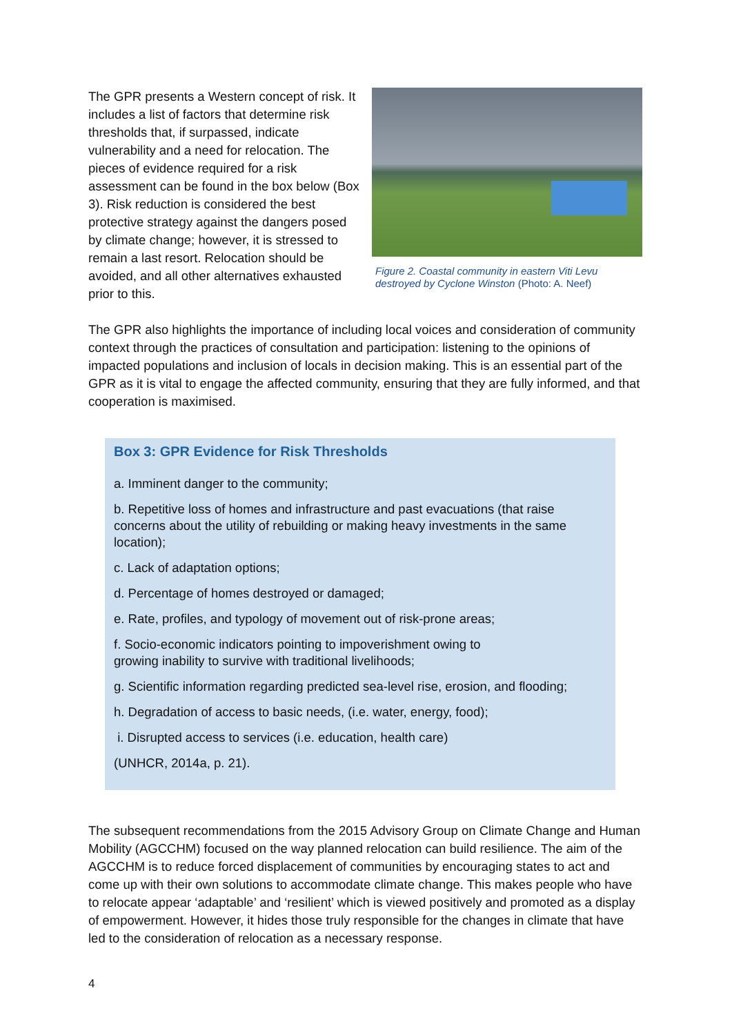The GPR presents a Western concept of risk. It includes a list of factors that determine risk thresholds that, if surpassed, indicate vulnerability and a need for relocation. The pieces of evidence required for a risk assessment can be found in the box below (Box 3). Risk reduction is considered the best protective strategy against the dangers posed by climate change; however, it is stressed to remain a last resort. Relocation should be avoided, and all other alternatives exhausted prior to this.
Figure 2. Coastal community in eastern Viti Levu destroyed by Cyclone Winston (Photo: A. Neef)
The GPR also highlights the importance of including local voices and consideration of community context through the practices of consultation and participation: listening to the opinions of impacted populations and inclusion of locals in decision making. This is an essential part of the GPR as it is vital to engage the affected community, ensuring that they are fully informed, and that cooperation is maximised.
Box 3: GPR Evidence for Risk Thresholds
a. Imminent danger to the community;
b. Repetitive loss of homes and infrastructure and past evacuations (that raise concerns about the utility of rebuilding or making heavy investments in the same location);
c. Lack of adaptation options;
d. Percentage of homes destroyed or damaged;
e. Rate, profiles, and typology of movement out of risk-prone areas;
f. Socio-economic indicators pointing to impoverishment owing to
growing inability to survive with traditional livelihoods;
g. Scientific information regarding predicted sea-level rise, erosion, and flooding;
h. Degradation of access to basic needs, (i.e. water, energy, food);
i. Disrupted access to services (i.e. education, health care)
(UNHCR, 2014a, p. 21).
The subsequent recommendations from the 2015 Advisory Group on Climate Change and Human Mobility (AGCCHM) focused on the way planned relocation can build resilience. The aim of the AGCCHM is to reduce forced displacement of communities by encouraging states to act and come up with their own solutions to accommodate climate change. This makes people who have to relocate appear ‘adaptable’ and ‘resilient’ which is viewed positively and promoted as a display of empowerment. However, it hides those truly responsible for the changes in climate that have led to the consideration of relocation as a necessary response.
4